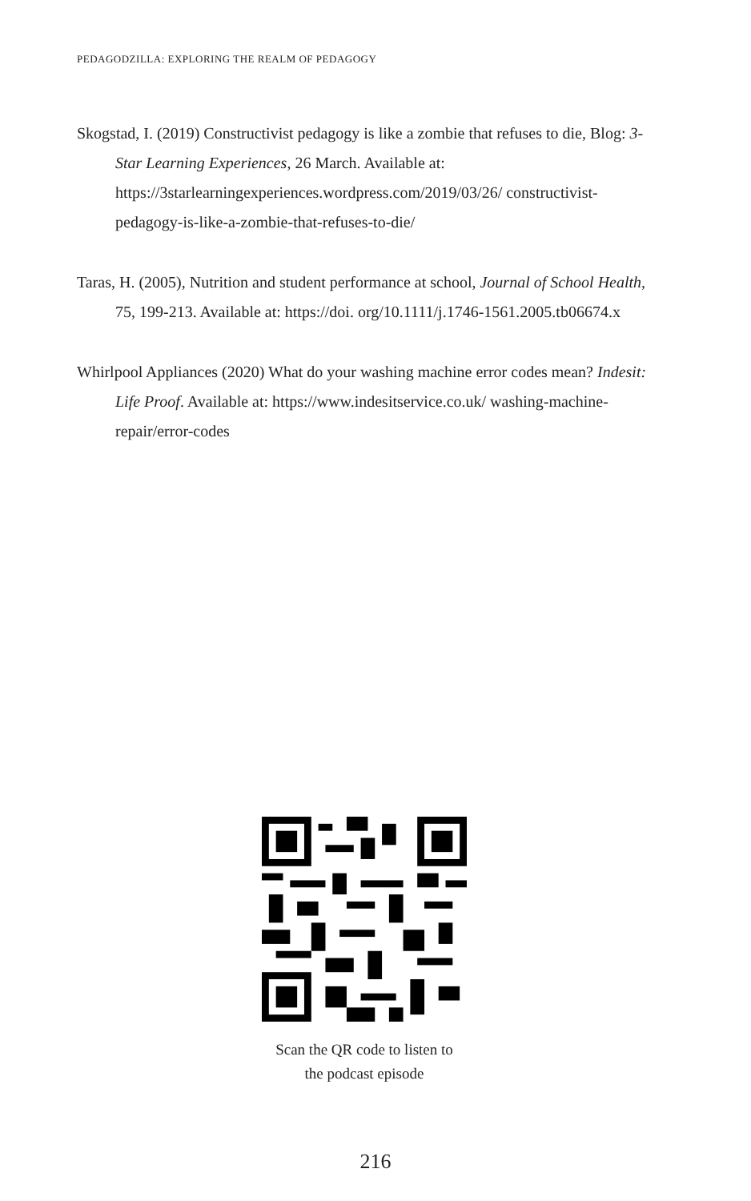PEDAGODZILLA: EXPLORING THE REALM OF PEDAGOGY
Skogstad, I. (2019) Constructivist pedagogy is like a zombie that refuses to die, Blog: 3-Star Learning Experiences, 26 March. Available at: https://3starlearningexperiences.wordpress.com/2019/03/26/ constructivist-pedagogy-is-like-a-zombie-that-refuses-to-die/
Taras, H. (2005), Nutrition and student performance at school, Journal of School Health, 75, 199-213. Available at: https://doi. org/10.1111/j.1746-1561.2005.tb06674.x
Whirlpool Appliances (2020) What do your washing machine error codes mean? Indesit: Life Proof. Available at: https://www.indesitservice.co.uk/ washing-machine-repair/error-codes
Scan the QR code to listen to
the podcast episode
216